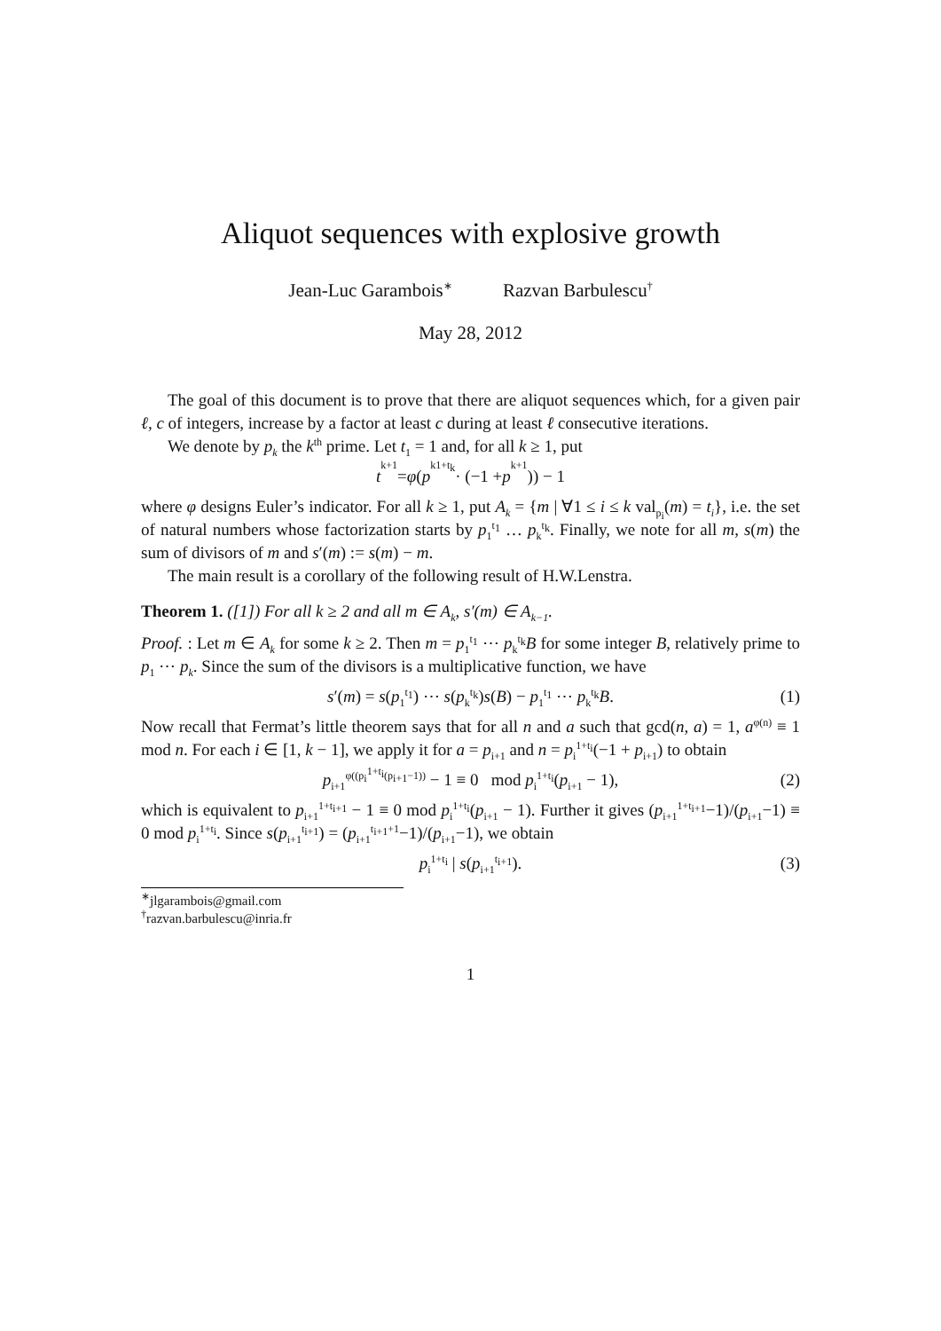Aliquot sequences with explosive growth
Jean-Luc Garambois<sup>∗</sup> Razvan Barbulescu<sup>†</sup>
May 28, 2012
The goal of this document is to prove that there are aliquot sequences which, for a given pair ℓ, c of integers, increase by a factor at least c during at least ℓ consecutive iterations.
We denote by p<sub>k</sub> the k<sup>th</sup> prime. Let t<sub>1</sub> = 1 and, for all k ≥ 1, put
t<sub>k+1</sub> = φ (p<sub>k</sub><sup>1+t<sub>k</sub></sup> · (−1 + p<sub>k+1</sub>)) − 1
where φ designs Euler’s indicator. For all k ≥ 1, put A<sub>k</sub> = {m | ∀1 ≤ i ≤ k val<sub>p<sub>i</sub></sub>(m) = t<sub>i</sub>}, i.e. the set of natural numbers whose factorization starts by p<sub>1</sub><sup>t<sub>1</sub></sup> … p<sub>k</sub><sup>t<sub>k</sub></sup>. Finally, we note for all m, s(m) the sum of divisors of m and s′(m) := s(m) − m.
The main result is a corollary of the following result of H.W.Lenstra.
Theorem 1. ([1]) For all k ≥ 2 and all m ∈ A<sub>k</sub>, s′(m) ∈ A<sub>k−1</sub>.
Proof. : Let m ∈ A<sub>k</sub> for some k ≥ 2. Then m = p<sub>1</sub><sup>t<sub>1</sub></sup> ⋯ p<sub>k</sub><sup>t<sub>k</sub></sup>B for some integer B, relatively prime to p<sub>1</sub> ⋯ p<sub>k</sub>. Since the sum of the divisors is a multiplicative function, we have
s′(m) = s(p<sub>1</sub><sup>t<sub>1</sub></sup>) ⋯ s(p<sub>k</sub><sup>t<sub>k</sub></sup>)s(B) − p<sub>1</sub><sup>t<sub>1</sub></sup> ⋯ p<sub>k</sub><sup>t<sub>k</sub></sup>B. (1)
Now recall that Fermat’s little theorem says that for all n and a such that gcd(n, a) = 1, a<sup>φ(n)</sup> ≡ 1 mod n. For each i ∈ [1, k − 1], we apply it for a = p<sub>i+1</sub> and n = p<sub>i</sub><sup>1+t<sub>i</sub></sup>(−1 + p<sub>i+1</sub>) to obtain
p<sub>i+1</sub><sup>φ((p<sub>i</sub><sup>1+t<sub>i</sub></sup>(p<sub>i+1</sub>−1))</sup> − 1 ≡ 0 mod p<sub>i</sub><sup>1+t<sub>i</sub></sup>(p<sub>i+1</sub> − 1), (2)
which is equivalent to p<sub>i+1</sub><sup>1+t<sub>i+1</sub></sup> − 1 ≡ 0 mod p<sub>i</sub><sup>1+t<sub>i</sub></sup>(p<sub>i+1</sub> − 1). Further it gives (p<sub>i+1</sub><sup>1+t<sub>i+1</sub></sup>−1)/(p<sub>i+1</sub>−1) ≡ 0 mod p<sub>i</sub><sup>1+t<sub>i</sub></sup>. Since s(p<sub>i+1</sub><sup>t<sub>i+1</sub></sup>) = (p<sub>i+1</sub><sup>t<sub>i+1</sub>+1</sup>−1)/(p<sub>i+1</sub>−1), we obtain
p<sub>i</sub><sup>1+t<sub>i</sub></sup> | s(p<sub>i+1</sub><sup>t<sub>i+1</sub></sup>). (3)
<sup>∗</sup>jlgarambois@gmail.com
<sup>†</sup> razvan.barbulescu@inria.fr
1